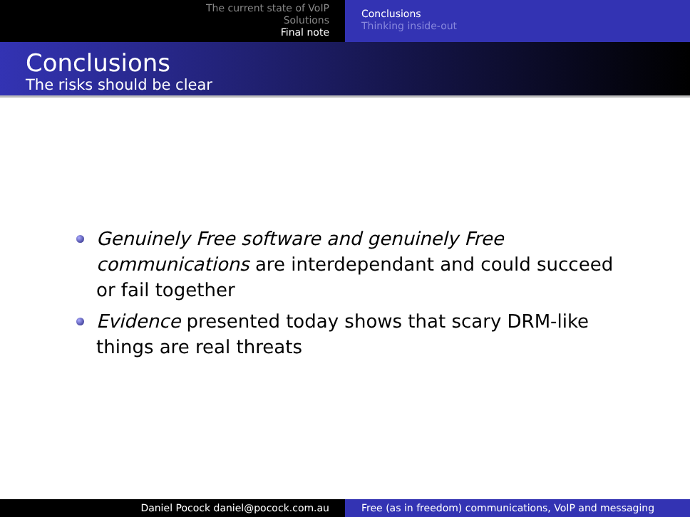The current state of VoIP
Solutions
Final note
Conclusions
Thinking inside-out
Conclusions
The risks should be clear
Genuinely Free software and genuinely Free communications are interdependant and could succeed or fail together
Evidence presented today shows that scary DRM-like things are real threats
Daniel Pocock daniel@pocock.com.au Free (as in freedom) communications, VoIP and messaging